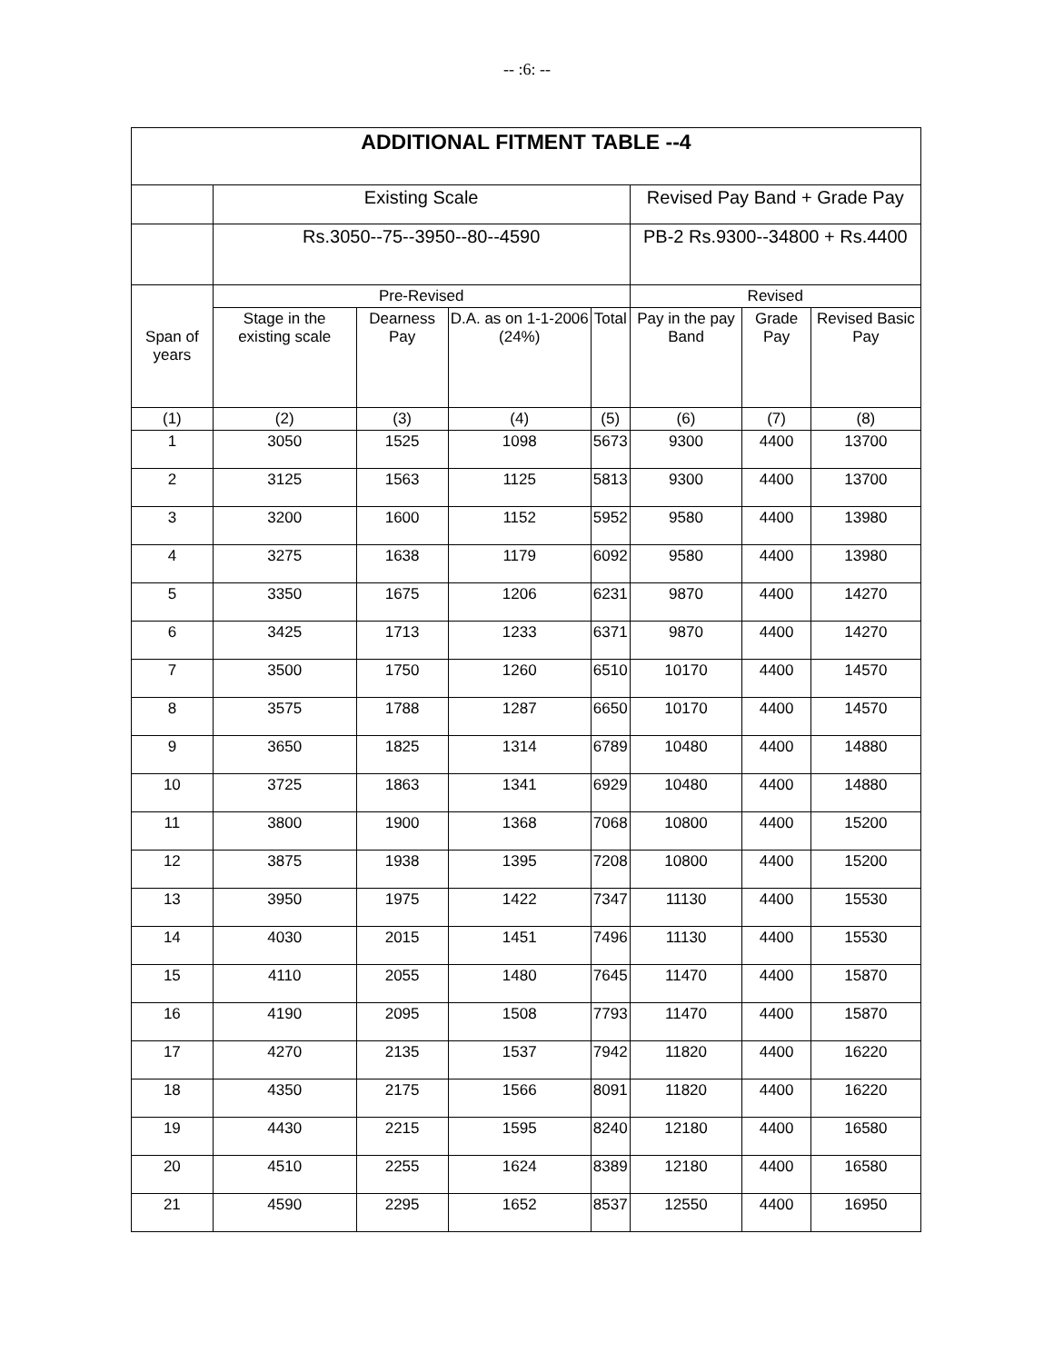-- :6: --
| ADDITIONAL FITMENT TABLE --4 | | | | | | | |
| --- | --- | --- | --- | --- | --- | --- | --- |
| | Existing Scale | | | | Revised Pay Band + Grade Pay | | |
| | Rs.3050--75--3950--80--4590 | | | | PB-2 Rs.9300--34800 + Rs.4400 | | |
| Span of years | Pre-Revised | | | | Revised | | |
| | Stage in the existing scale | Dearness Pay | D.A. as on 1-1-2006 (24%) | Total | Pay in the pay Band | Grade Pay | Revised Basic Pay |
| (1) | (2) | (3) | (4) | (5) | (6) | (7) | (8) |
| 1 | 3050 | 1525 | 1098 | 5673 | 9300 | 4400 | 13700 |
| 2 | 3125 | 1563 | 1125 | 5813 | 9300 | 4400 | 13700 |
| 3 | 3200 | 1600 | 1152 | 5952 | 9580 | 4400 | 13980 |
| 4 | 3275 | 1638 | 1179 | 6092 | 9580 | 4400 | 13980 |
| 5 | 3350 | 1675 | 1206 | 6231 | 9870 | 4400 | 14270 |
| 6 | 3425 | 1713 | 1233 | 6371 | 9870 | 4400 | 14270 |
| 7 | 3500 | 1750 | 1260 | 6510 | 10170 | 4400 | 14570 |
| 8 | 3575 | 1788 | 1287 | 6650 | 10170 | 4400 | 14570 |
| 9 | 3650 | 1825 | 1314 | 6789 | 10480 | 4400 | 14880 |
| 10 | 3725 | 1863 | 1341 | 6929 | 10480 | 4400 | 14880 |
| 11 | 3800 | 1900 | 1368 | 7068 | 10800 | 4400 | 15200 |
| 12 | 3875 | 1938 | 1395 | 7208 | 10800 | 4400 | 15200 |
| 13 | 3950 | 1975 | 1422 | 7347 | 11130 | 4400 | 15530 |
| 14 | 4030 | 2015 | 1451 | 7496 | 11130 | 4400 | 15530 |
| 15 | 4110 | 2055 | 1480 | 7645 | 11470 | 4400 | 15870 |
| 16 | 4190 | 2095 | 1508 | 7793 | 11470 | 4400 | 15870 |
| 17 | 4270 | 2135 | 1537 | 7942 | 11820 | 4400 | 16220 |
| 18 | 4350 | 2175 | 1566 | 8091 | 11820 | 4400 | 16220 |
| 19 | 4430 | 2215 | 1595 | 8240 | 12180 | 4400 | 16580 |
| 20 | 4510 | 2255 | 1624 | 8389 | 12180 | 4400 | 16580 |
| 21 | 4590 | 2295 | 1652 | 8537 | 12550 | 4400 | 16950 |